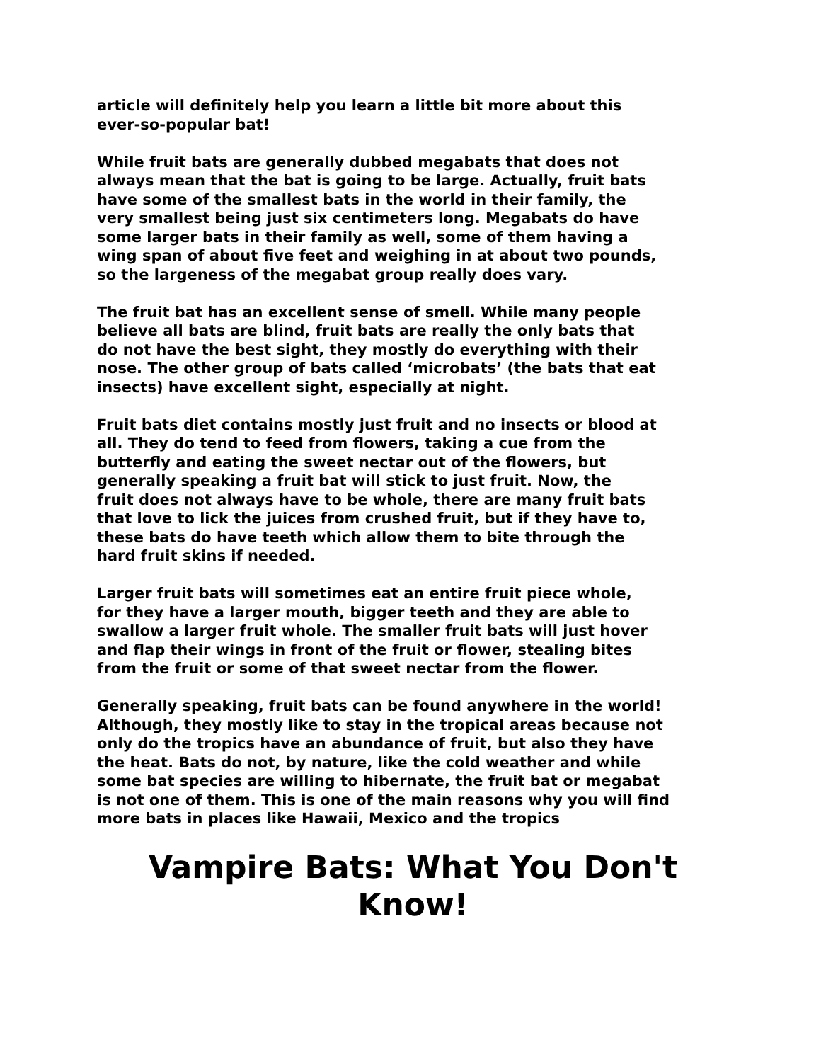article will definitely help you learn a little bit more about this ever-so-popular bat!
While fruit bats are generally dubbed megabats that does not always mean that the bat is going to be large. Actually, fruit bats have some of the smallest bats in the world in their family, the very smallest being just six centimeters long. Megabats do have some larger bats in their family as well, some of them having a wing span of about five feet and weighing in at about two pounds, so the largeness of the megabat group really does vary.
The fruit bat has an excellent sense of smell. While many people believe all bats are blind, fruit bats are really the only bats that do not have the best sight, they mostly do everything with their nose. The other group of bats called ‘microbats’ (the bats that eat insects) have excellent sight, especially at night.
Fruit bats diet contains mostly just fruit and no insects or blood at all. They do tend to feed from flowers, taking a cue from the butterfly and eating the sweet nectar out of the flowers, but generally speaking a fruit bat will stick to just fruit. Now, the fruit does not always have to be whole, there are many fruit bats that love to lick the juices from crushed fruit, but if they have to, these bats do have teeth which allow them to bite through the hard fruit skins if needed.
Larger fruit bats will sometimes eat an entire fruit piece whole, for they have a larger mouth, bigger teeth and they are able to swallow a larger fruit whole. The smaller fruit bats will just hover and flap their wings in front of the fruit or flower, stealing bites from the fruit or some of that sweet nectar from the flower.
Generally speaking, fruit bats can be found anywhere in the world! Although, they mostly like to stay in the tropical areas because not only do the tropics have an abundance of fruit, but also they have the heat. Bats do not, by nature, like the cold weather and while some bat species are willing to hibernate, the fruit bat or megabat is not one of them. This is one of the main reasons why you will find more bats in places like Hawaii, Mexico and the tropics
Vampire Bats: What You Don't
Know!